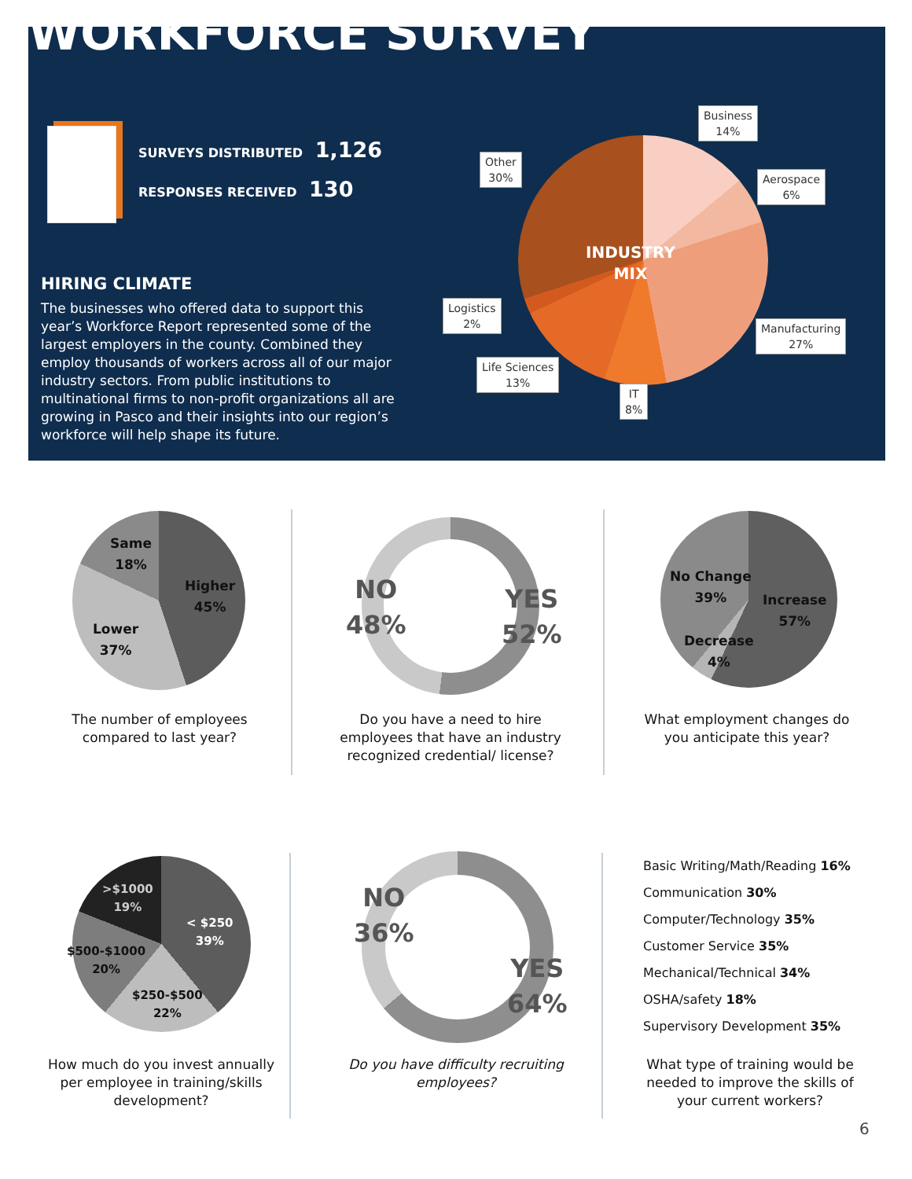WORKFORCE SURVEY
SURVEYS DISTRIBUTED 1,126
RESPONSES RECEIVED 130
HIRING CLIMATE
The businesses who offered data to support this year’s Workforce Report represented some of the largest employers in the county. Combined they employ thousands of workers across all of our major industry sectors. From public institutions to multinational firms to non-profit organizations all are growing in Pasco and their insights into our region’s workforce will help shape its future.
INDUSTRY
MIX
Business
14%
Aerospace
6%
Other
30%
Logistics
2%
Manufacturing
27%
Life Sciences
13%
IT
8%
Same
18%
Higher
45%
Lower
37%
The number of employees compared to last year?
NO
48%
YES
52%
Do you have a need to hire employees that have an industry recognized credential/ license?
No Change
39%
Increase
57%
Decrease
4%
What employment changes do you anticipate this year?
>$1000
19%
< $250
39%
$500-$1000
20%
$250-$500
22%
How much do you invest annually per employee in training/skills development?
NO
36%
YES
64%
Do you have difficulty recruiting employees?
Basic Writing/Math/Reading 16%
Communication 30%
Computer/Technology 35%
Customer Service 35%
Mechanical/Technical 34%
OSHA/safety 18%
Supervisory Development 35%
What type of training would be needed to improve the skills of your current workers?
6